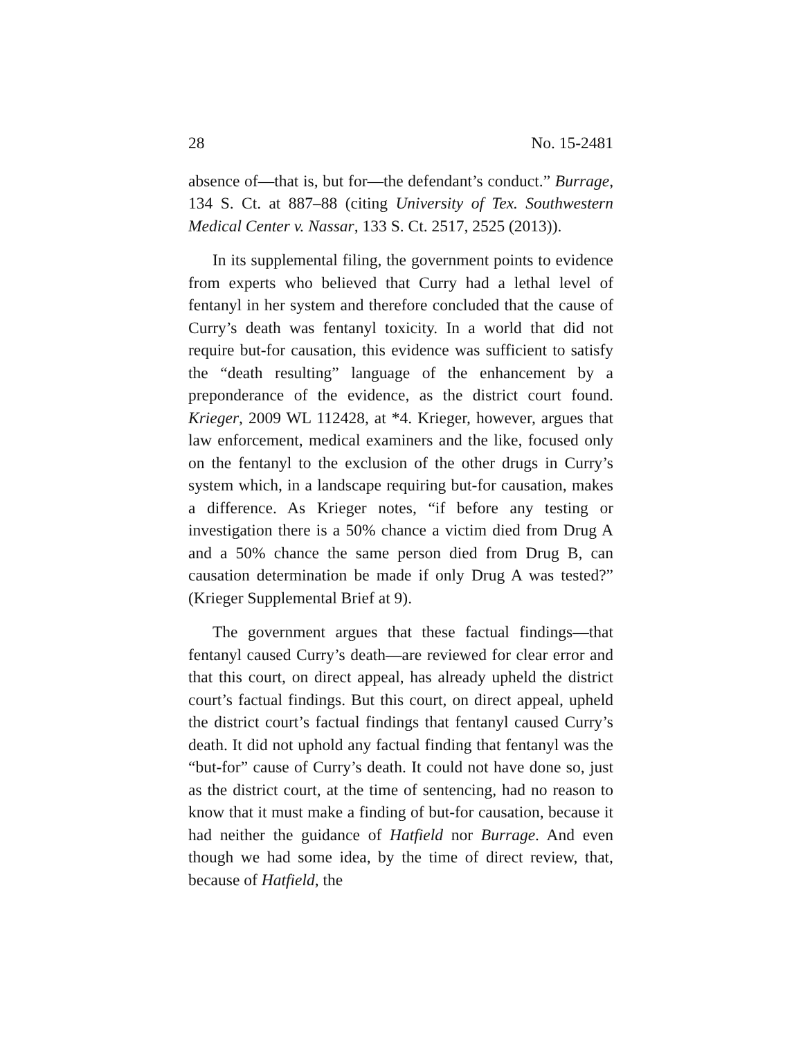28 No. 15-2481
absence of—that is, but for—the defendant’s conduct.” Burrage, 134 S. Ct. at 887–88 (citing University of Tex. Southwestern Medical Center v. Nassar, 133 S. Ct. 2517, 2525 (2013)).
In its supplemental filing, the government points to evidence from experts who believed that Curry had a lethal level of fentanyl in her system and therefore concluded that the cause of Curry’s death was fentanyl toxicity. In a world that did not require but-for causation, this evidence was sufficient to satisfy the “death resulting” language of the enhancement by a preponderance of the evidence, as the district court found. Krieger, 2009 WL 112428, at *4. Krieger, however, argues that law enforcement, medical examiners and the like, focused only on the fentanyl to the exclusion of the other drugs in Curry’s system which, in a landscape requiring but-for causation, makes a difference. As Krieger notes, “if before any testing or investigation there is a 50% chance a victim died from Drug A and a 50% chance the same person died from Drug B, can causation determination be made if only Drug A was tested?” (Krieger Supplemental Brief at 9).
The government argues that these factual findings—that fentanyl caused Curry’s death—are reviewed for clear error and that this court, on direct appeal, has already upheld the district court’s factual findings. But this court, on direct appeal, upheld the district court’s factual findings that fentanyl caused Curry’s death. It did not uphold any factual finding that fentanyl was the “but-for” cause of Curry’s death. It could not have done so, just as the district court, at the time of sentencing, had no reason to know that it must make a finding of but-for causation, because it had neither the guidance of Hatfield nor Burrage. And even though we had some idea, by the time of direct review, that, because of Hatfield, the